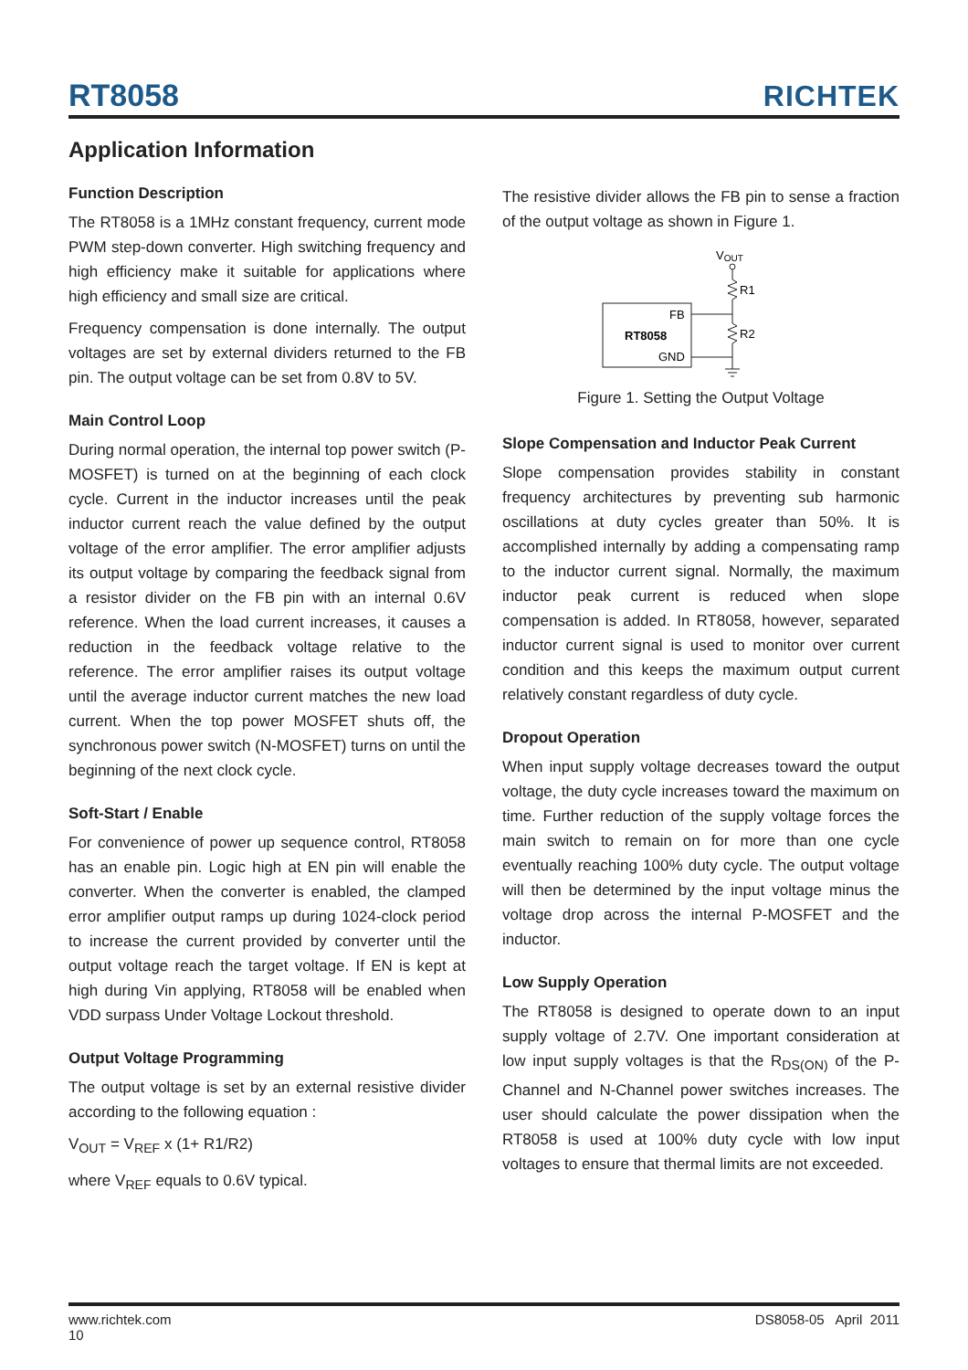RT8058
RICHTEK
Application Information
Function Description
The RT8058 is a 1MHz constant frequency, current mode PWM step-down converter. High switching frequency and high efficiency make it suitable for applications where high efficiency and small size are critical.
Frequency compensation is done internally. The output voltages are set by external dividers returned to the FB pin. The output voltage can be set from 0.8V to 5V.
Main Control Loop
During normal operation, the internal top power switch (P-MOSFET) is turned on at the beginning of each clock cycle. Current in the inductor increases until the peak inductor current reach the value defined by the output voltage of the error amplifier. The error amplifier adjusts its output voltage by comparing the feedback signal from a resistor divider on the FB pin with an internal 0.6V reference. When the load current increases, it causes a reduction in the feedback voltage relative to the reference. The error amplifier raises its output voltage until the average inductor current matches the new load current. When the top power MOSFET shuts off, the synchronous power switch (N-MOSFET) turns on until the beginning of the next clock cycle.
Soft-Start / Enable
For convenience of power up sequence control, RT8058 has an enable pin. Logic high at EN pin will enable the converter. When the converter is enabled, the clamped error amplifier output ramps up during 1024-clock period to increase the current provided by converter until the output voltage reach the target voltage. If EN is kept at high during Vin applying, RT8058 will be enabled when VDD surpass Under Voltage Lockout threshold.
Output Voltage Programming
The output voltage is set by an external resistive divider according to the following equation :
V<sub>OUT</sub> = V<sub>REF</sub> x (1+ R1/R2)
where V<sub>REF</sub> equals to 0.6V typical.
The resistive divider allows the FB pin to sense a fraction of the output voltage as shown in Figure 1.
VOUT
R1
R2
FB
RT8058
GND
Figure 1. Setting the Output Voltage
Slope Compensation and Inductor Peak Current
Slope compensation provides stability in constant frequency architectures by preventing sub harmonic oscillations at duty cycles greater than 50%. It is accomplished internally by adding a compensating ramp to the inductor current signal. Normally, the maximum inductor peak current is reduced when slope compensation is added. In RT8058, however, separated inductor current signal is used to monitor over current condition and this keeps the maximum output current relatively constant regardless of duty cycle.
Dropout Operation
When input supply voltage decreases toward the output voltage, the duty cycle increases toward the maximum on time. Further reduction of the supply voltage forces the main switch to remain on for more than one cycle eventually reaching 100% duty cycle. The output voltage will then be determined by the input voltage minus the voltage drop across the internal P-MOSFET and the inductor.
Low Supply Operation
The RT8058 is designed to operate down to an input supply voltage of 2.7V. One important consideration at low input supply voltages is that the R<sub>DS(ON)</sub> of the P-Channel and N-Channel power switches increases. The user should calculate the power dissipation when the RT8058 is used at 100% duty cycle with low input voltages to ensure that thermal limits are not exceeded.
www.richtek.com
10
DS8058-05 April 2011